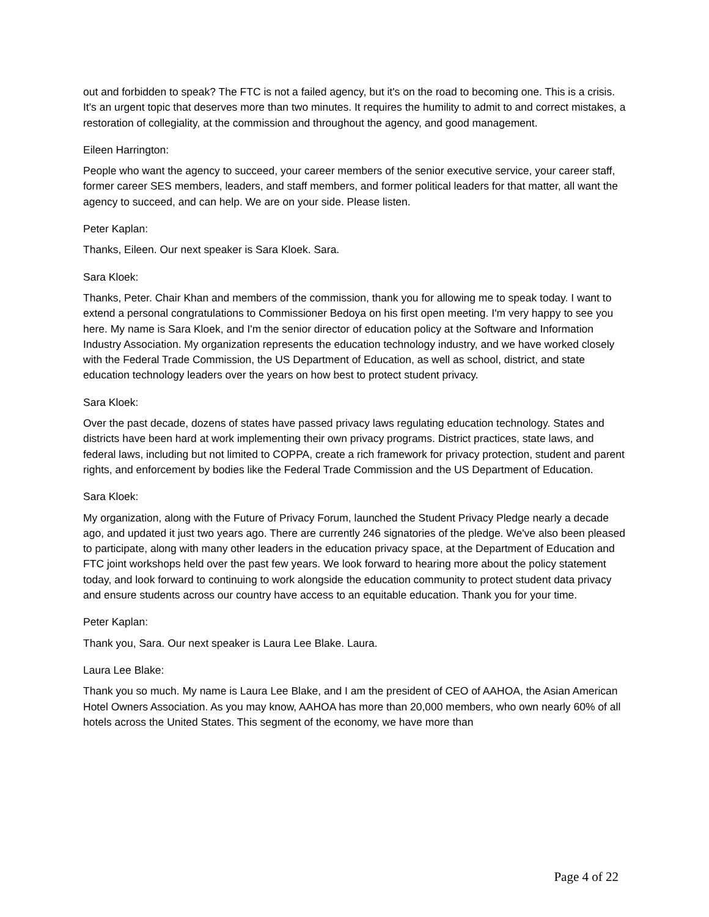out and forbidden to speak? The FTC is not a failed agency, but it's on the road to becoming one. This is a crisis. It's an urgent topic that deserves more than two minutes. It requires the humility to admit to and correct mistakes, a restoration of collegiality, at the commission and throughout the agency, and good management.
Eileen Harrington:
People who want the agency to succeed, your career members of the senior executive service, your career staff, former career SES members, leaders, and staff members, and former political leaders for that matter, all want the agency to succeed, and can help. We are on your side. Please listen.
Peter Kaplan:
Thanks, Eileen. Our next speaker is Sara Kloek. Sara.
Sara Kloek:
Thanks, Peter. Chair Khan and members of the commission, thank you for allowing me to speak today. I want to extend a personal congratulations to Commissioner Bedoya on his first open meeting. I'm very happy to see you here. My name is Sara Kloek, and I'm the senior director of education policy at the Software and Information Industry Association. My organization represents the education technology industry, and we have worked closely with the Federal Trade Commission, the US Department of Education, as well as school, district, and state education technology leaders over the years on how best to protect student privacy.
Sara Kloek:
Over the past decade, dozens of states have passed privacy laws regulating education technology. States and districts have been hard at work implementing their own privacy programs. District practices, state laws, and federal laws, including but not limited to COPPA, create a rich framework for privacy protection, student and parent rights, and enforcement by bodies like the Federal Trade Commission and the US Department of Education.
Sara Kloek:
My organization, along with the Future of Privacy Forum, launched the Student Privacy Pledge nearly a decade ago, and updated it just two years ago. There are currently 246 signatories of the pledge. We've also been pleased to participate, along with many other leaders in the education privacy space, at the Department of Education and FTC joint workshops held over the past few years. We look forward to hearing more about the policy statement today, and look forward to continuing to work alongside the education community to protect student data privacy and ensure students across our country have access to an equitable education. Thank you for your time.
Peter Kaplan:
Thank you, Sara. Our next speaker is Laura Lee Blake. Laura.
Laura Lee Blake:
Thank you so much. My name is Laura Lee Blake, and I am the president of CEO of AAHOA, the Asian American Hotel Owners Association. As you may know, AAHOA has more than 20,000 members, who own nearly 60% of all hotels across the United States. This segment of the economy, we have more than
Page 4 of 22